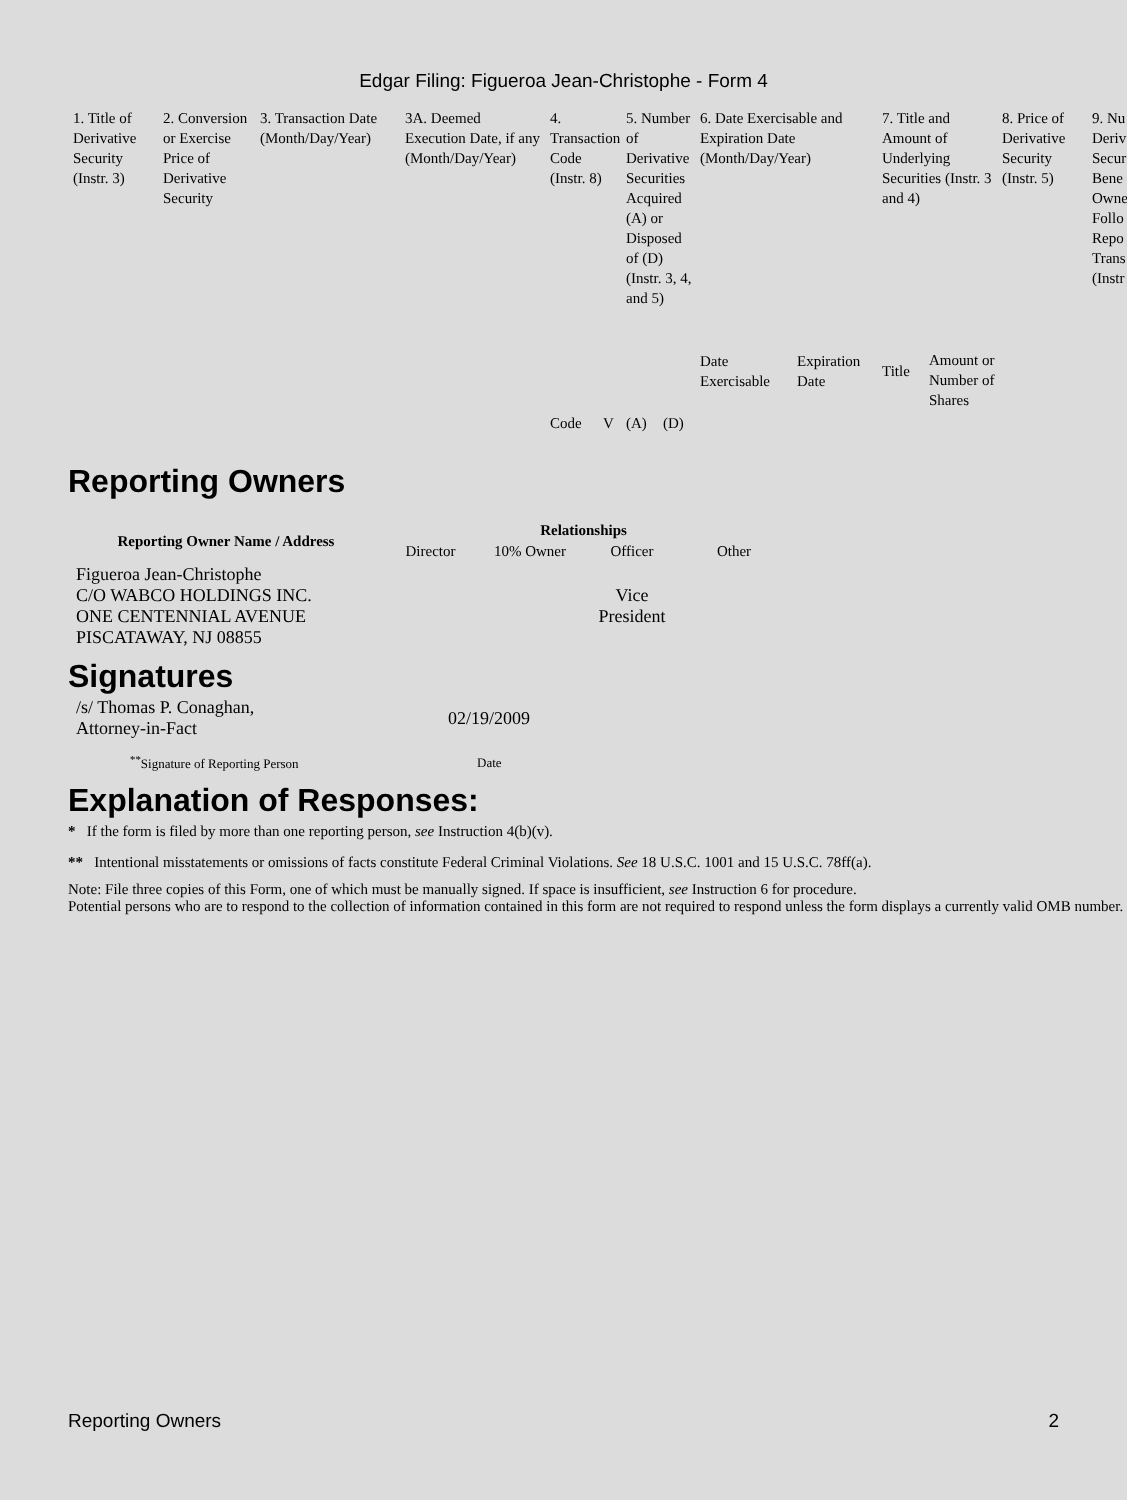Edgar Filing: Figueroa Jean-Christophe - Form 4
| 1. Title of Derivative Security (Instr. 3) | 2. Conversion or Exercise Price of Derivative Security | 3. Transaction Date (Month/Day/Year) | 3A. Deemed Execution Date, if any (Month/Day/Year) | 4. Transaction Code (Instr. 8) | | 5. Number of Derivative Securities Acquired (A) or Disposed of (D) (Instr. 3, 4, and 5) | | 6. Date Exercisable and Expiration Date (Month/Day/Year) | | 7. Title and Amount of Underlying Securities (Instr. 3 and 4) | | 8. Price of Derivative Security (Instr. 5) | 9. Nu Deriv Secur Bene Owne Follo Repo Trans (Instr |
| --- | --- | --- | --- | --- | --- | --- | --- | --- | --- | --- | --- | --- | --- |
| | | | | Code | V | (A) | (D) | Date Exercisable | Expiration Date | Title | Amount or Number of Shares | | |
Reporting Owners
| Reporting Owner Name / Address | Relationships | | | |
| --- | --- | --- | --- | --- |
| | Director | 10% Owner | Officer | Other |
| Figueroa Jean-Christophe C/O WABCO HOLDINGS INC. ONE CENTENNIAL AVENUE PISCATAWAY, NJ 08855 | | | Vice President | |
Signatures
| /s/ Thomas P. Conaghan, Attorney-in-Fact | 02/19/2009 |
| <sup>**</sup> Signature of Reporting Person | Date |
Explanation of Responses:
* If the form is filed by more than one reporting person, see Instruction 4(b)(v).
** Intentional misstatements or omissions of facts constitute Federal Criminal Violations. See 18 U.S.C. 1001 and 15 U.S.C. 78ff(a).
Note: File three copies of this Form, one of which must be manually signed. If space is insufficient, see Instruction 6 for procedure.
Potential persons who are to respond to the collection of information contained in this form are not required to respond unless the form displays a currently valid OMB number.
Reporting Owners 2